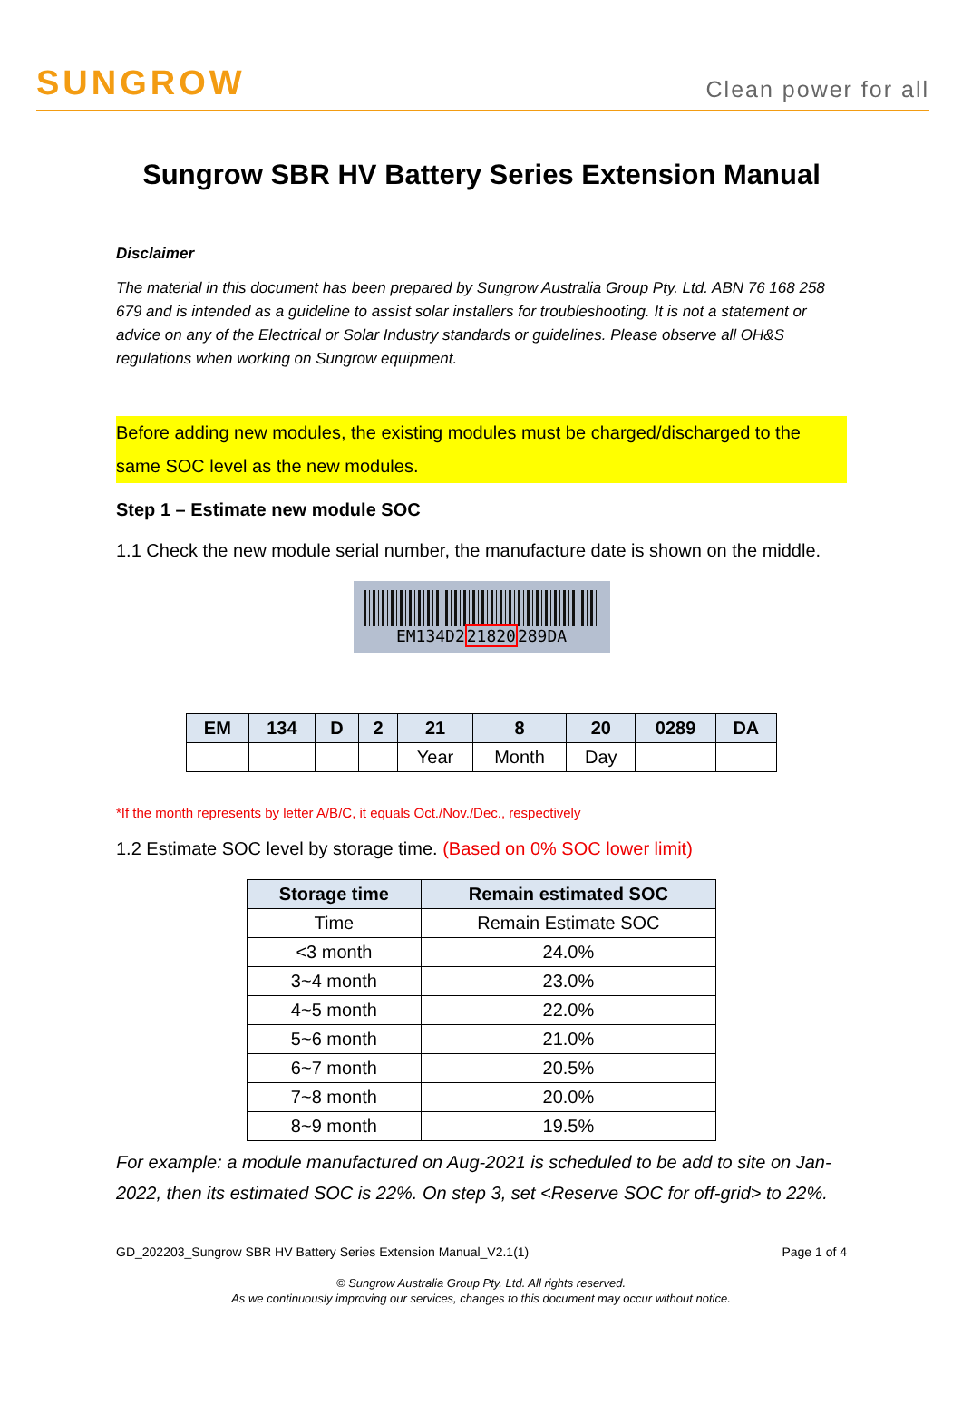SUNGROW
Clean power for all
Sungrow SBR HV Battery Series Extension Manual
Disclaimer
The material in this document has been prepared by Sungrow Australia Group Pty. Ltd. ABN 76 168 258 679 and is intended as a guideline to assist solar installers for troubleshooting. It is not a statement or advice on any of the Electrical or Solar Industry standards or guidelines. Please observe all OH&S regulations when working on Sungrow equipment.
Before adding new modules, the existing modules must be charged/discharged to the same SOC level as the new modules.
Step 1 – Estimate new module SOC
1.1 Check the new module serial number, the manufacture date is shown on the middle.
EM134D221820289DA
| EM | 134 | D | 2 | 21 | 8 | 20 | 0289 | DA |
| --- | --- | --- | --- | --- | --- | --- | --- | --- |
| | | | | Year | Month | Day | | |
*If the month represents by letter A/B/C, it equals Oct./Nov./Dec., respectively
1.2 Estimate SOC level by storage time. (Based on 0% SOC lower limit)
| Storage time | Remain estimated SOC |
| --- | --- |
| Time | Remain Estimate SOC |
| <3 month | 24.0% |
| 3~4 month | 23.0% |
| 4~5 month | 22.0% |
| 5~6 month | 21.0% |
| 6~7 month | 20.5% |
| 7~8 month | 20.0% |
| 8~9 month | 19.5% |
For example: a module manufactured on Aug-2021 is scheduled to be add to site on Jan-2022, then its estimated SOC is 22%. On step 3, set <Reserve SOC for off-grid> to 22%.
GD_202203_Sungrow SBR HV Battery Series Extension Manual_V2.1(1) Page 1 of 4
© Sungrow Australia Group Pty. Ltd. All rights reserved.
As we continuously improving our services, changes to this document may occur without notice.